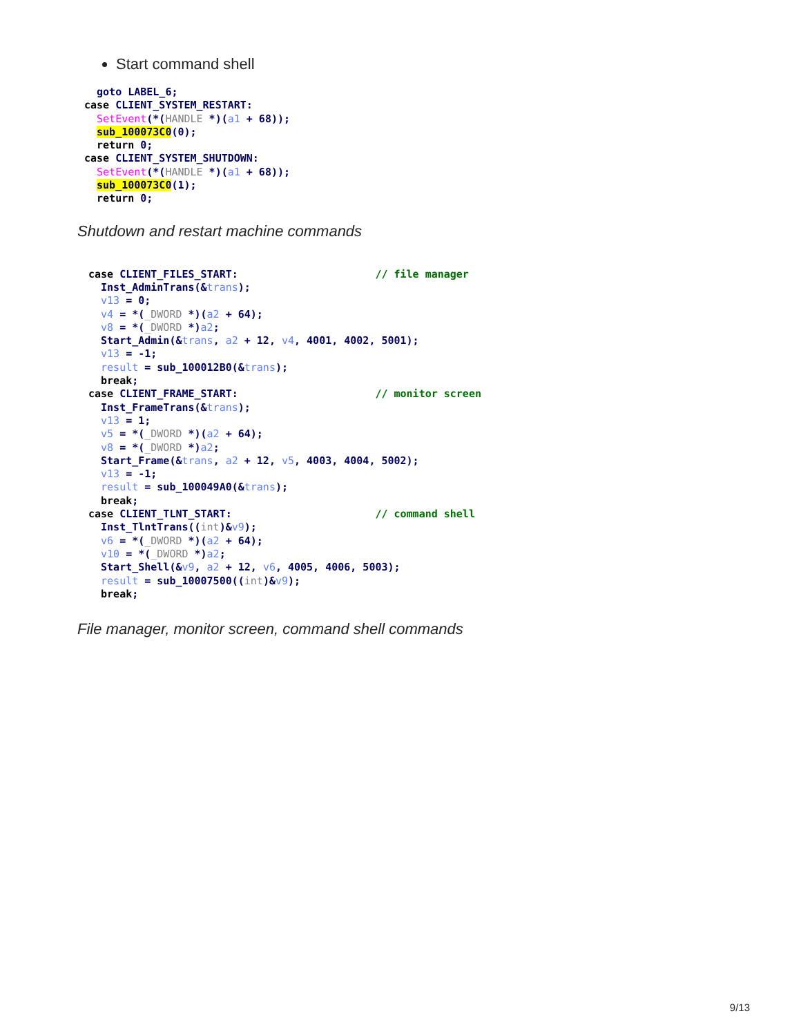Start command shell
  goto LABEL_6;
case CLIENT_SYSTEM_RESTART:
  SetEvent(*(HANDLE *)(a1 + 68));
  sub_100073C0(0);
  return 0;
case CLIENT_SYSTEM_SHUTDOWN:
  SetEvent(*(HANDLE *)(a1 + 68));
  sub_100073C0(1);
  return 0;
Shutdown and restart machine commands
case CLIENT_FILES_START:                      // file manager
  Inst_AdminTrans(&trans);
  v13 = 0;
  v4 = *(_DWORD *)(a2 + 64);
  v8 = *(_DWORD *)a2;
  Start_Admin(&trans, a2 + 12, v4, 4001, 4002, 5001);
  v13 = -1;
  result = sub_100012B0(&trans);
  break;
case CLIENT_FRAME_START:                      // monitor screen
  Inst_FrameTrans(&trans);
  v13 = 1;
  v5 = *(_DWORD *)(a2 + 64);
  v8 = *(_DWORD *)a2;
  Start_Frame(&trans, a2 + 12, v5, 4003, 4004, 5002);
  v13 = -1;
  result = sub_100049A0(&trans);
  break;
case CLIENT_TLNT_START:                       // command shell
  Inst_TlntTrans((int)&v9);
  v6 = *(_DWORD *)(a2 + 64);
  v10 = *(_DWORD *)a2;
  Start_Shell(&v9, a2 + 12, v6, 4005, 4006, 5003);
  result = sub_10007500((int)&v9);
  break;
File manager, monitor screen, command shell commands
9/13